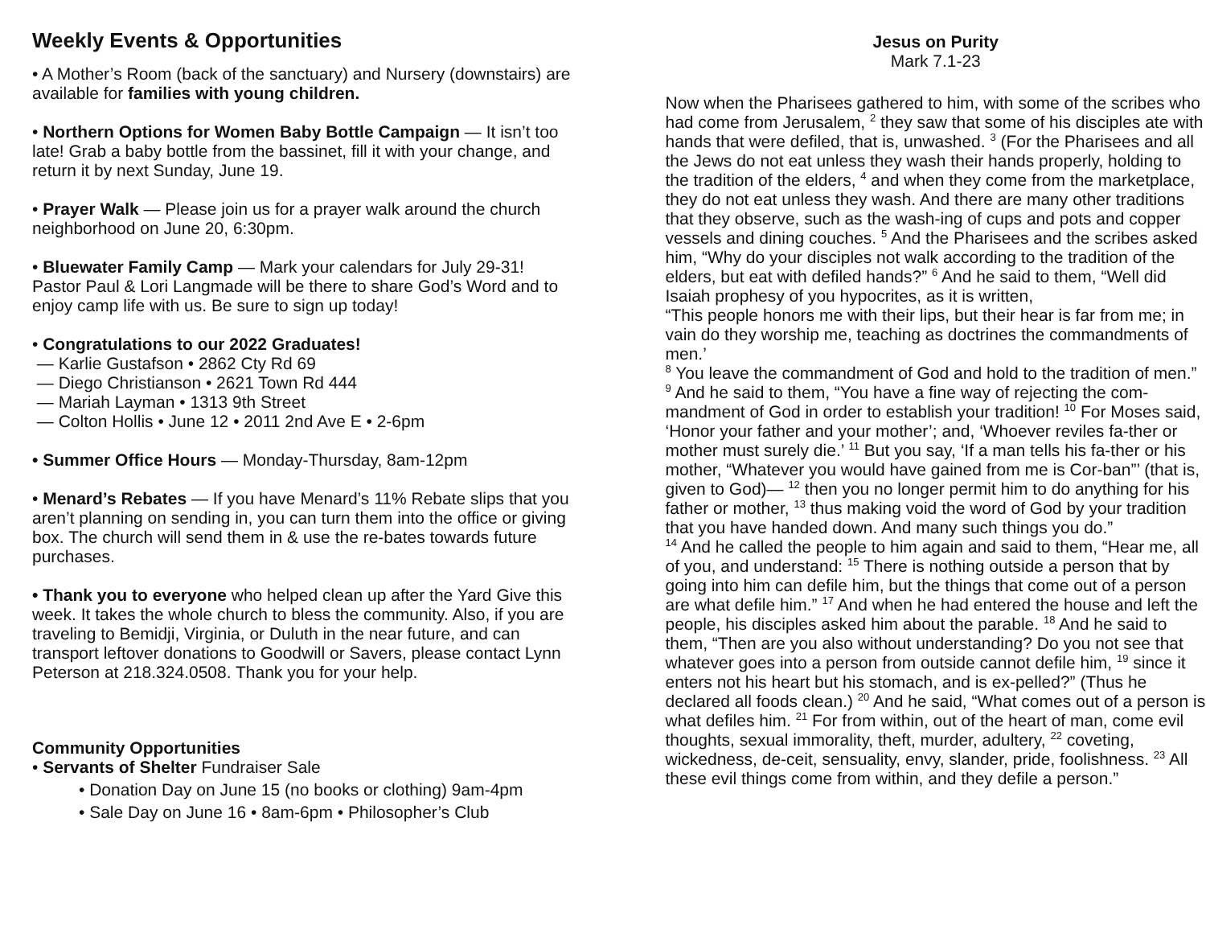Weekly Events & Opportunities
• A Mother’s Room (back of the sanctuary) and Nursery (downstairs) are available for families with young children.
• Northern Options for Women Baby Bottle Campaign — It isn’t too late! Grab a baby bottle from the bassinet, fill it with your change, and return it by next Sunday, June 19.
• Prayer Walk — Please join us for a prayer walk around the church neighborhood on June 20, 6:30pm.
• Bluewater Family Camp — Mark your calendars for July 29-31! Pastor Paul & Lori Langmade will be there to share God’s Word and to enjoy camp life with us. Be sure to sign up today!
• Congratulations to our 2022 Graduates!
— Karlie Gustafson • 2862 Cty Rd 69
— Diego Christianson • 2621 Town Rd 444
— Mariah Layman • 1313 9th Street
— Colton Hollis • June 12 • 2011 2nd Ave E • 2-6pm
• Summer Office Hours — Monday-Thursday, 8am-12pm
• Menard’s Rebates — If you have Menard’s 11% Rebate slips that you aren’t planning on sending in, you can turn them into the office or giving box. The church will send them in & use the re-bates towards future purchases.
• Thank you to everyone who helped clean up after the Yard Give this week. It takes the whole church to bless the community. Also, if you are traveling to Bemidji, Virginia, or Duluth in the near future, and can transport leftover donations to Goodwill or Savers, please contact Lynn Peterson at 218.324.0508. Thank you for your help.
Community Opportunities
• Servants of Shelter Fundraiser Sale
• Donation Day on June 15 (no books or clothing) 9am-4pm
• Sale Day on June 16 • 8am-6pm • Philosopher’s Club
Jesus on Purity
Mark 7.1-23
Now when the Pharisees gathered to him, with some of the scribes who had come from Jerusalem, <sup>2</sup> they saw that some of his disciples ate with hands that were defiled, that is, unwashed. <sup>3</sup> (For the Pharisees and all the Jews do not eat unless they wash their hands properly, holding to the tradition of the elders, <sup>4</sup> and when they come from the marketplace, they do not eat unless they wash. And there are many other traditions that they observe, such as the wash-ing of cups and pots and copper vessels and dining couches. <sup>5</sup> And the Pharisees and the scribes asked him, “Why do your disciples not walk according to the tradition of the elders, but eat with defiled hands?” <sup>6</sup> And he said to them, “Well did Isaiah prophesy of you hypocrites, as it is written,
“This people honors me with their lips, but their hear is far from me; in vain do they worship me, teaching as doctrines the commandments of men.’
<sup>8</sup> You leave the commandment of God and hold to the tradition of men.”
<sup>9</sup> And he said to them, “You have a fine way of rejecting the com-mandment of God in order to establish your tradition! <sup>10</sup> For Moses said, ‘Honor your father and your mother’; and, ‘Whoever reviles fa-ther or mother must surely die.’ <sup>11</sup> But you say, ‘If a man tells his fa-ther or his mother, “Whatever you would have gained from me is Cor-ban”’ (that is, given to God)— <sup>12</sup> then you no longer permit him to do anything for his father or mother, <sup>13</sup> thus making void the word of God by your tradition that you have handed down. And many such things you do.”
<sup>14</sup> And he called the people to him again and said to them, “Hear me, all of you, and understand: <sup>15</sup> There is nothing outside a person that by going into him can defile him, but the things that come out of a person are what defile him.” <sup>17</sup> And when he had entered the house and left the people, his disciples asked him about the parable. <sup>18</sup> And he said to them, “Then are you also without understanding? Do you not see that whatever goes into a person from outside cannot defile him, <sup>19</sup> since it enters not his heart but his stomach, and is ex-pelled?” (Thus he declared all foods clean.) <sup>20</sup> And he said, “What comes out of a person is what defiles him. <sup>21</sup> For from within, out of the heart of man, come evil thoughts, sexual immorality, theft, murder, adultery, <sup>22</sup> coveting, wickedness, de-ceit, sensuality, envy, slander, pride, foolishness. <sup>23</sup> All these evil things come from within, and they defile a person.”